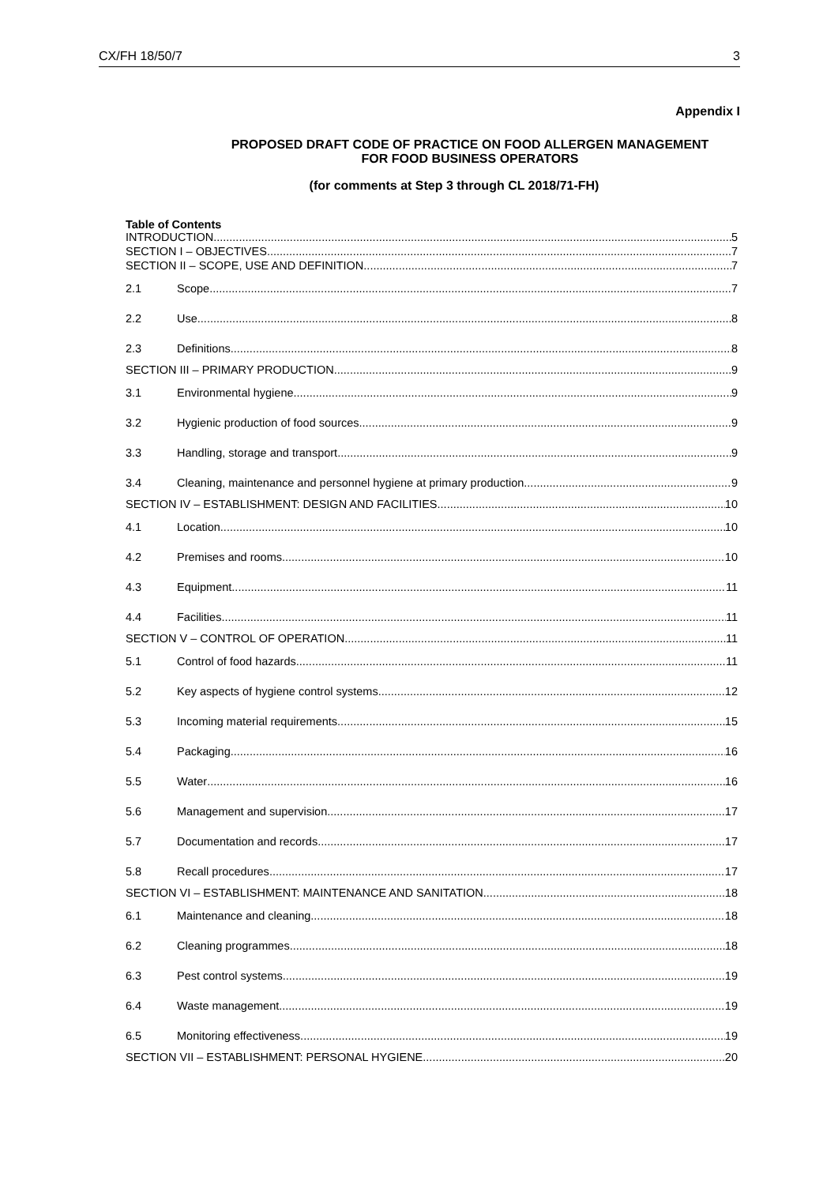CX/FH 18/50/7 3
Appendix I
PROPOSED DRAFT CODE OF PRACTICE ON FOOD ALLERGEN MANAGEMENT
FOR FOOD BUSINESS OPERATORS
(for comments at Step 3 through CL 2018/71-FH)
Table of Contents
INTRODUCTION 5
SECTION I – OBJECTIVES 7
SECTION II – SCOPE, USE AND DEFINITION 7
2.1 Scope 7
2.2 Use 8
2.3 Definitions 8
SECTION III – PRIMARY PRODUCTION 9
3.1 Environmental hygiene 9
3.2 Hygienic production of food sources 9
3.3 Handling, storage and transport 9
3.4 Cleaning, maintenance and personnel hygiene at primary production 9
SECTION IV – ESTABLISHMENT: DESIGN AND FACILITIES 10
4.1 Location 10
4.2 Premises and rooms 10
4.3 Equipment 11
4.4 Facilities 11
SECTION V – CONTROL OF OPERATION 11
5.1 Control of food hazards 11
5.2 Key aspects of hygiene control systems 12
5.3 Incoming material requirements 15
5.4 Packaging 16
5.5 Water 16
5.6 Management and supervision 17
5.7 Documentation and records 17
5.8 Recall procedures 17
SECTION VI – ESTABLISHMENT: MAINTENANCE AND SANITATION 18
6.1 Maintenance and cleaning 18
6.2 Cleaning programmes 18
6.3 Pest control systems 19
6.4 Waste management 19
6.5 Monitoring effectiveness 19
SECTION VII – ESTABLISHMENT: PERSONAL HYGIENE 20